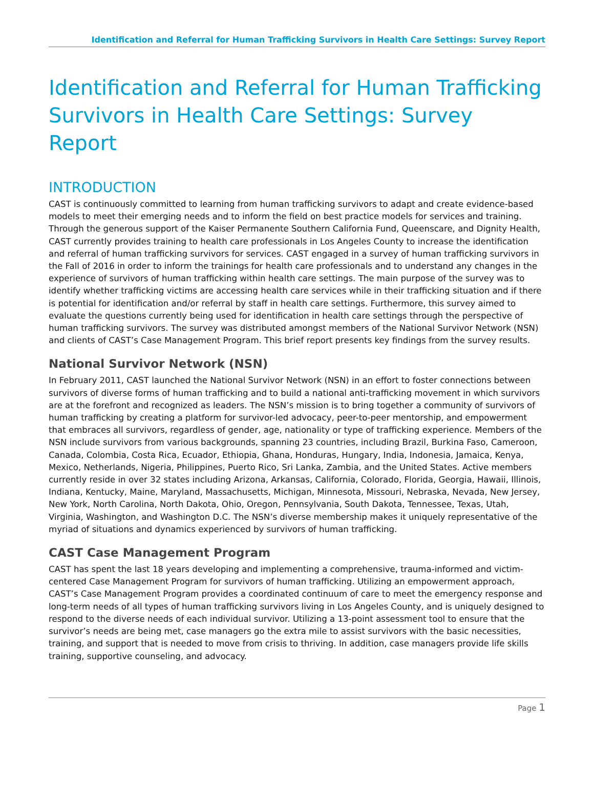Identification and Referral for Human Trafficking Survivors in Health Care Settings: Survey Report
Identification and Referral for Human Trafficking Survivors in Health Care Settings: Survey Report
INTRODUCTION
CAST is continuously committed to learning from human trafficking survivors to adapt and create evidence-based models to meet their emerging needs and to inform the field on best practice models for services and training. Through the generous support of the Kaiser Permanente Southern California Fund, Queenscare, and Dignity Health, CAST currently provides training to health care professionals in Los Angeles County to increase the identification and referral of human trafficking survivors for services. CAST engaged in a survey of human trafficking survivors in the Fall of 2016 in order to inform the trainings for health care professionals and to understand any changes in the experience of survivors of human trafficking within health care settings. The main purpose of the survey was to identify whether trafficking victims are accessing health care services while in their trafficking situation and if there is potential for identification and/or referral by staff in health care settings. Furthermore, this survey aimed to evaluate the questions currently being used for identification in health care settings through the perspective of human trafficking survivors. The survey was distributed amongst members of the National Survivor Network (NSN) and clients of CAST’s Case Management Program. This brief report presents key findings from the survey results.
National Survivor Network (NSN)
In February 2011, CAST launched the National Survivor Network (NSN) in an effort to foster connections between survivors of diverse forms of human trafficking and to build a national anti-trafficking movement in which survivors are at the forefront and recognized as leaders. The NSN’s mission is to bring together a community of survivors of human trafficking by creating a platform for survivor-led advocacy, peer-to-peer mentorship, and empowerment that embraces all survivors, regardless of gender, age, nationality or type of trafficking experience. Members of the NSN include survivors from various backgrounds, spanning 23 countries, including Brazil, Burkina Faso, Cameroon, Canada, Colombia, Costa Rica, Ecuador, Ethiopia, Ghana, Honduras, Hungary, India, Indonesia, Jamaica, Kenya, Mexico, Netherlands, Nigeria, Philippines, Puerto Rico, Sri Lanka, Zambia, and the United States. Active members currently reside in over 32 states including Arizona, Arkansas, California, Colorado, Florida, Georgia, Hawaii, Illinois, Indiana, Kentucky, Maine, Maryland, Massachusetts, Michigan, Minnesota, Missouri, Nebraska, Nevada, New Jersey, New York, North Carolina, North Dakota, Ohio, Oregon, Pennsylvania, South Dakota, Tennessee, Texas, Utah, Virginia, Washington, and Washington D.C. The NSN’s diverse membership makes it uniquely representative of the myriad of situations and dynamics experienced by survivors of human trafficking.
CAST Case Management Program
CAST has spent the last 18 years developing and implementing a comprehensive, trauma-informed and victim-centered Case Management Program for survivors of human trafficking. Utilizing an empowerment approach, CAST’s Case Management Program provides a coordinated continuum of care to meet the emergency response and long-term needs of all types of human trafficking survivors living in Los Angeles County, and is uniquely designed to respond to the diverse needs of each individual survivor. Utilizing a 13-point assessment tool to ensure that the survivor’s needs are being met, case managers go the extra mile to assist survivors with the basic necessities, training, and support that is needed to move from crisis to thriving. In addition, case managers provide life skills training, supportive counseling, and advocacy.
Page 1